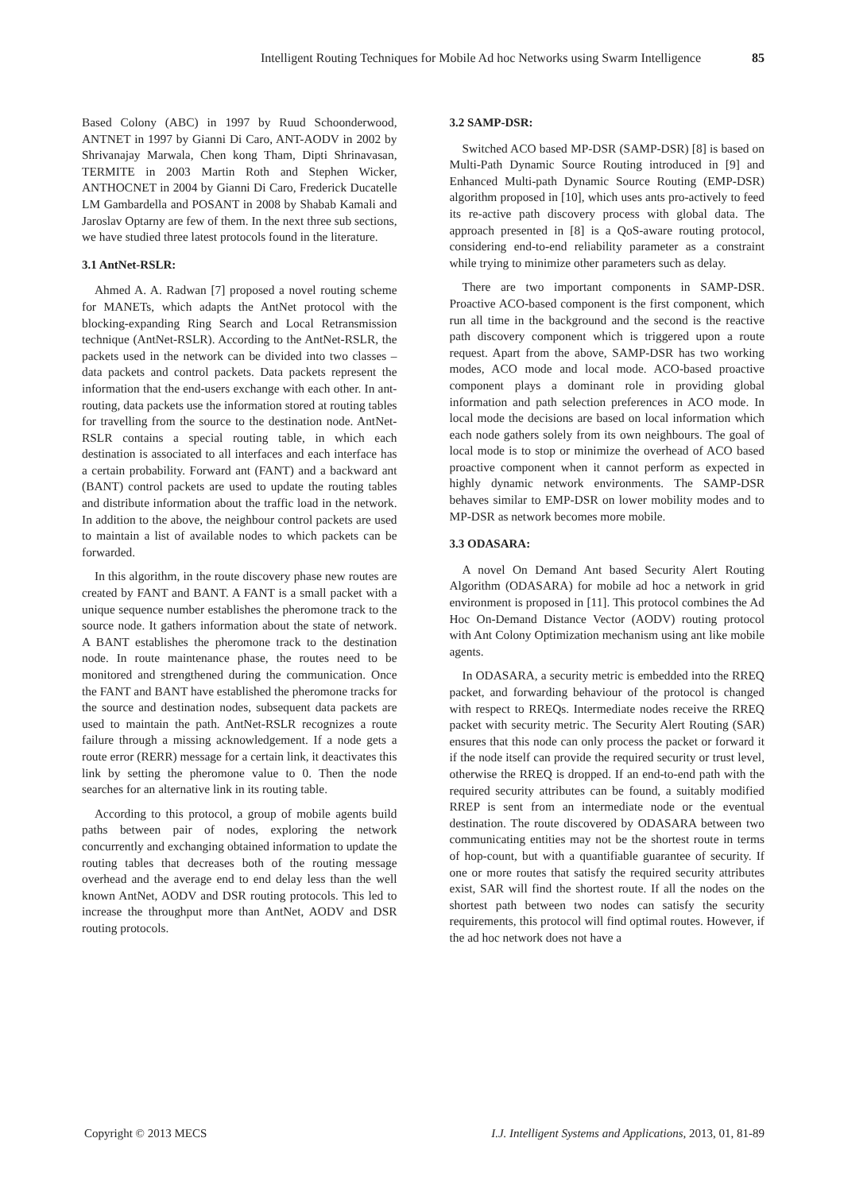Intelligent Routing Techniques for Mobile Ad hoc Networks using Swarm Intelligence 85
Based Colony (ABC) in 1997 by Ruud Schoonderwood, ANTNET in 1997 by Gianni Di Caro, ANT-AODV in 2002 by Shrivanajay Marwala, Chen kong Tham, Dipti Shrinavasan, TERMITE in 2003 Martin Roth and Stephen Wicker, ANTHOCNET in 2004 by Gianni Di Caro, Frederick Ducatelle LM Gambardella and POSANT in 2008 by Shabab Kamali and Jaroslav Optarny are few of them. In the next three sub sections, we have studied three latest protocols found in the literature.
3.1 AntNet-RSLR:
Ahmed A. A. Radwan [7] proposed a novel routing scheme for MANETs, which adapts the AntNet protocol with the blocking-expanding Ring Search and Local Retransmission technique (AntNet-RSLR). According to the AntNet-RSLR, the packets used in the network can be divided into two classes – data packets and control packets. Data packets represent the information that the end-users exchange with each other. In ant-routing, data packets use the information stored at routing tables for travelling from the source to the destination node. AntNet-RSLR contains a special routing table, in which each destination is associated to all interfaces and each interface has a certain probability. Forward ant (FANT) and a backward ant (BANT) control packets are used to update the routing tables and distribute information about the traffic load in the network. In addition to the above, the neighbour control packets are used to maintain a list of available nodes to which packets can be forwarded.
In this algorithm, in the route discovery phase new routes are created by FANT and BANT. A FANT is a small packet with a unique sequence number establishes the pheromone track to the source node. It gathers information about the state of network. A BANT establishes the pheromone track to the destination node. In route maintenance phase, the routes need to be monitored and strengthened during the communication. Once the FANT and BANT have established the pheromone tracks for the source and destination nodes, subsequent data packets are used to maintain the path. AntNet-RSLR recognizes a route failure through a missing acknowledgement. If a node gets a route error (RERR) message for a certain link, it deactivates this link by setting the pheromone value to 0. Then the node searches for an alternative link in its routing table.
According to this protocol, a group of mobile agents build paths between pair of nodes, exploring the network concurrently and exchanging obtained information to update the routing tables that decreases both of the routing message overhead and the average end to end delay less than the well known AntNet, AODV and DSR routing protocols. This led to increase the throughput more than AntNet, AODV and DSR routing protocols.
3.2 SAMP-DSR:
Switched ACO based MP-DSR (SAMP-DSR) [8] is based on Multi-Path Dynamic Source Routing introduced in [9] and Enhanced Multi-path Dynamic Source Routing (EMP-DSR) algorithm proposed in [10], which uses ants pro-actively to feed its re-active path discovery process with global data. The approach presented in [8] is a QoS-aware routing protocol, considering end-to-end reliability parameter as a constraint while trying to minimize other parameters such as delay.
There are two important components in SAMP-DSR. Proactive ACO-based component is the first component, which run all time in the background and the second is the reactive path discovery component which is triggered upon a route request. Apart from the above, SAMP-DSR has two working modes, ACO mode and local mode. ACO-based proactive component plays a dominant role in providing global information and path selection preferences in ACO mode. In local mode the decisions are based on local information which each node gathers solely from its own neighbours. The goal of local mode is to stop or minimize the overhead of ACO based proactive component when it cannot perform as expected in highly dynamic network environments. The SAMP-DSR behaves similar to EMP-DSR on lower mobility modes and to MP-DSR as network becomes more mobile.
3.3 ODASARA:
A novel On Demand Ant based Security Alert Routing Algorithm (ODASARA) for mobile ad hoc a network in grid environment is proposed in [11]. This protocol combines the Ad Hoc On-Demand Distance Vector (AODV) routing protocol with Ant Colony Optimization mechanism using ant like mobile agents.
In ODASARA, a security metric is embedded into the RREQ packet, and forwarding behaviour of the protocol is changed with respect to RREQs. Intermediate nodes receive the RREQ packet with security metric. The Security Alert Routing (SAR) ensures that this node can only process the packet or forward it if the node itself can provide the required security or trust level, otherwise the RREQ is dropped. If an end-to-end path with the required security attributes can be found, a suitably modified RREP is sent from an intermediate node or the eventual destination. The route discovered by ODASARA between two communicating entities may not be the shortest route in terms of hop-count, but with a quantifiable guarantee of security. If one or more routes that satisfy the required security attributes exist, SAR will find the shortest route. If all the nodes on the shortest path between two nodes can satisfy the security requirements, this protocol will find optimal routes. However, if the ad hoc network does not have a
Copyright © 2013 MECS I.J. Intelligent Systems and Applications, 2013, 01, 81-89